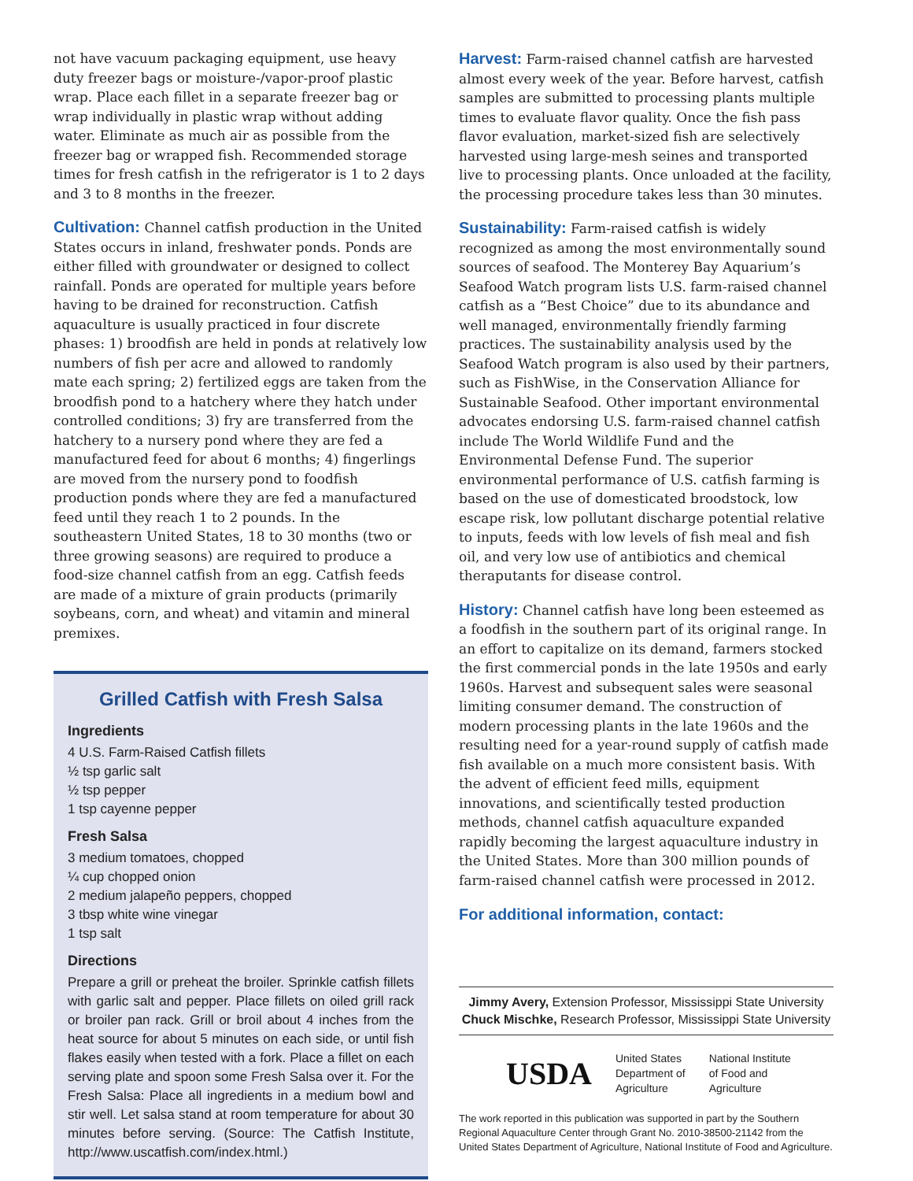not have vacuum packaging equipment, use heavy duty freezer bags or moisture-/vapor-proof plastic wrap. Place each fillet in a separate freezer bag or wrap individually in plastic wrap without adding water. Eliminate as much air as possible from the freezer bag or wrapped fish. Recommended storage times for fresh catfish in the refrigerator is 1 to 2 days and 3 to 8 months in the freezer.
Cultivation: Channel catfish production in the United States occurs in inland, freshwater ponds. Ponds are either filled with groundwater or designed to collect rainfall. Ponds are operated for multiple years before having to be drained for reconstruction. Catfish aquaculture is usually practiced in four discrete phases: 1) broodfish are held in ponds at relatively low numbers of fish per acre and allowed to randomly mate each spring; 2) fertilized eggs are taken from the broodfish pond to a hatchery where they hatch under controlled conditions; 3) fry are transferred from the hatchery to a nursery pond where they are fed a manufactured feed for about 6 months; 4) fingerlings are moved from the nursery pond to foodfish production ponds where they are fed a manufactured feed until they reach 1 to 2 pounds. In the southeastern United States, 18 to 30 months (two or three growing seasons) are required to produce a food-size channel catfish from an egg. Catfish feeds are made of a mixture of grain products (primarily soybeans, corn, and wheat) and vitamin and mineral premixes.
Grilled Catfish with Fresh Salsa
Ingredients
4 U.S. Farm-Raised Catfish fillets
½ tsp garlic salt
½ tsp pepper
1 tsp cayenne pepper
Fresh Salsa
3 medium tomatoes, chopped
¼ cup chopped onion
2 medium jalapeño peppers, chopped
3 tbsp white wine vinegar
1 tsp salt
Directions
Prepare a grill or preheat the broiler. Sprinkle catfish fillets with garlic salt and pepper. Place fillets on oiled grill rack or broiler pan rack. Grill or broil about 4 inches from the heat source for about 5 minutes on each side, or until fish flakes easily when tested with a fork. Place a fillet on each serving plate and spoon some Fresh Salsa over it. For the Fresh Salsa: Place all ingredients in a medium bowl and stir well. Let salsa stand at room temperature for about 30 minutes before serving. (Source: The Catfish Institute, http://www.uscatfish.com/index.html.)
Harvest: Farm-raised channel catfish are harvested almost every week of the year. Before harvest, catfish samples are submitted to processing plants multiple times to evaluate flavor quality. Once the fish pass flavor evaluation, market-sized fish are selectively harvested using large-mesh seines and transported live to processing plants. Once unloaded at the facility, the processing procedure takes less than 30 minutes.
Sustainability: Farm-raised catfish is widely recognized as among the most environmentally sound sources of seafood. The Monterey Bay Aquarium’s Seafood Watch program lists U.S. farm-raised channel catfish as a “Best Choice” due to its abundance and well managed, environmentally friendly farming practices. The sustainability analysis used by the Seafood Watch program is also used by their partners, such as FishWise, in the Conservation Alliance for Sustainable Seafood. Other important environmental advocates endorsing U.S. farm-raised channel catfish include The World Wildlife Fund and the Environmental Defense Fund. The superior environmental performance of U.S. catfish farming is based on the use of domesticated broodstock, low escape risk, low pollutant discharge potential relative to inputs, feeds with low levels of fish meal and fish oil, and very low use of antibiotics and chemical theraputants for disease control.
History: Channel catfish have long been esteemed as a foodfish in the southern part of its original range. In an effort to capitalize on its demand, farmers stocked the first commercial ponds in the late 1950s and early 1960s. Harvest and subsequent sales were seasonal limiting consumer demand. The construction of modern processing plants in the late 1960s and the resulting need for a year-round supply of catfish made fish available on a much more consistent basis. With the advent of efficient feed mills, equipment innovations, and scientifically tested production methods, channel catfish aquaculture expanded rapidly becoming the largest aquaculture industry in the United States. More than 300 million pounds of farm-raised channel catfish were processed in 2012.
For additional information, contact:
Jimmy Avery, Extension Professor, Mississippi State University
Chuck Mischke, Research Professor, Mississippi State University
USDA
United States
Department of
Agriculture
National Institute
of Food and
Agriculture
The work reported in this publication was supported in part by the Southern Regional Aquaculture Center through Grant No. 2010-38500-21142 from the United States Department of Agriculture, National Institute of Food and Agriculture.